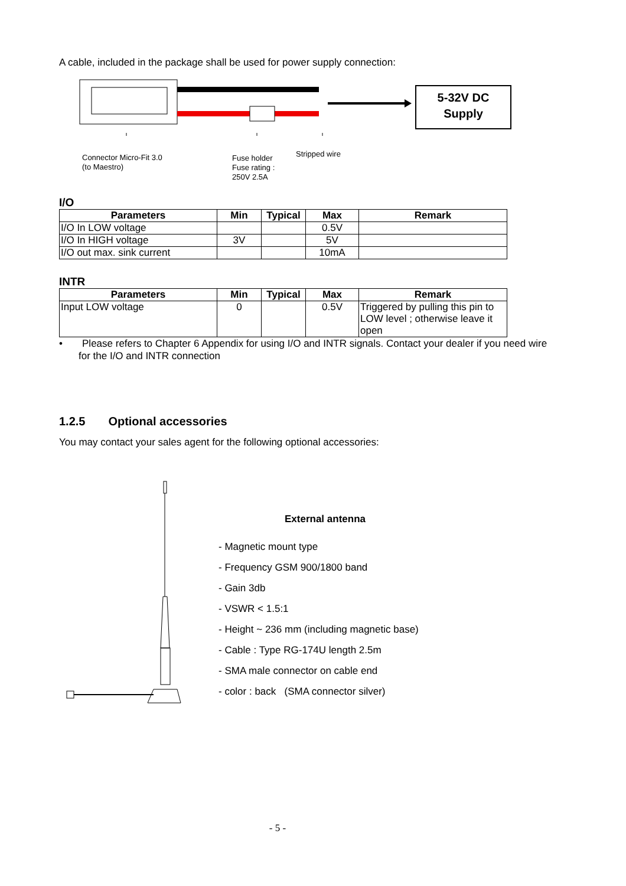A cable, included in the package shall be used for power supply connection:
5-32V DC
Supply
Connector Micro-Fit 3.0
(to Maestro)
Fuse holder
Fuse rating :
250V 2.5A
Stripped wire
I/O
| Parameters | Min | Typical | Max | Remark |
| --- | --- | --- | --- | --- |
| I/O In LOW voltage | | | 0.5V | |
| I/O In HIGH voltage | 3V | | 5V | |
| I/O out max. sink current | | | 10mA | |
INTR
| Parameters | Min | Typical | Max | Remark |
| --- | --- | --- | --- | --- |
| Input LOW voltage | 0 | | 0.5V | Triggered by pulling this pin to LOW level ; otherwise leave it open |
• Please refers to Chapter 6 Appendix for using I/O and INTR signals. Contact your dealer if you need wire for the I/O and INTR connection
1.2.5 Optional accessories
You may contact your sales agent for the following optional accessories:
External antenna
- Magnetic mount type
- Frequency GSM 900/1800 band
- Gain 3db
- VSWR < 1.5:1
- Height ~ 236 mm (including magnetic base)
- Cable : Type RG-174U length 2.5m
- SMA male connector on cable end
- color : back (SMA connector silver)
- 5 -